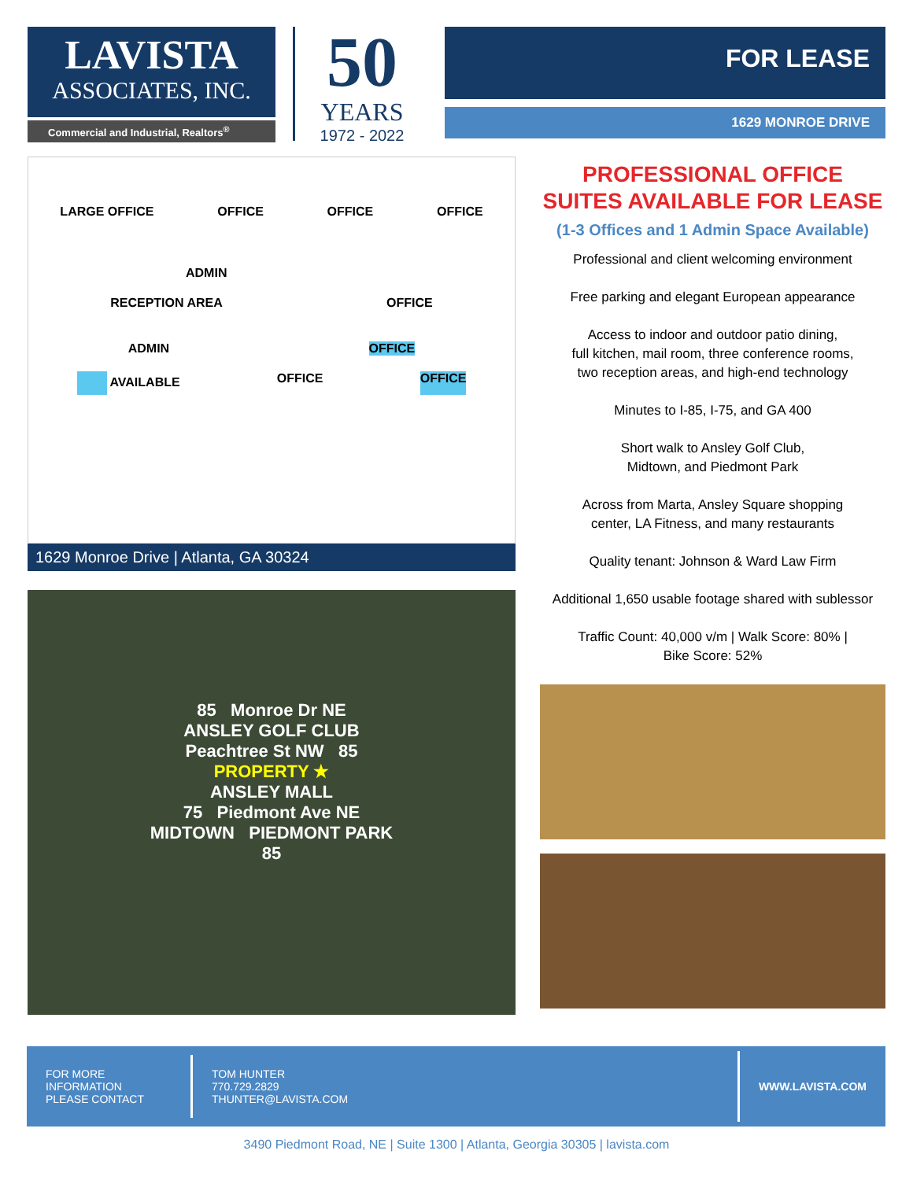LAVISTA
ASSOCIATES, INC.
Commercial and Industrial, Realtors<sup>®</sup>
50
YEARS
1972 - 2022
FOR LEASE
1629 MONROE DRIVE
LARGE OFFICE OFFICE OFFICE OFFICE
ADMIN
RECEPTION AREA OFFICE
ADMIN OFFICE
AVAILABLE OFFICE OFFICE
1629 Monroe Drive | Atlanta, GA 30324
85 Monroe Dr NE
ANSLEY GOLF CLUB
Peachtree St NW 85
PROPERTY ★
ANSLEY MALL
75 Piedmont Ave NE
MIDTOWN PIEDMONT PARK
85
PROFESSIONAL OFFICE SUITES AVAILABLE FOR LEASE
(1-3 Offices and 1 Admin Space Available)
Professional and client welcoming environment
Free parking and elegant European appearance
Access to indoor and outdoor patio dining,
full kitchen, mail room, three conference rooms,
two reception areas, and high-end technology
Minutes to I-85, I-75, and GA 400
Short walk to Ansley Golf Club,
Midtown, and Piedmont Park
Across from Marta, Ansley Square shopping
center, LA Fitness, and many restaurants
Quality tenant: Johnson & Ward Law Firm
Additional 1,650 usable footage shared with sublessor
Traffic Count: 40,000 v/m | Walk Score: 80% |
Bike Score: 52%
FOR MORE
INFORMATION
PLEASE CONTACT
TOM HUNTER
770.729.2829
THUNTER@LAVISTA.COM
WWW.LAVISTA.COM
3490 Piedmont Road, NE | Suite 1300 | Atlanta, Georgia 30305 | lavista.com